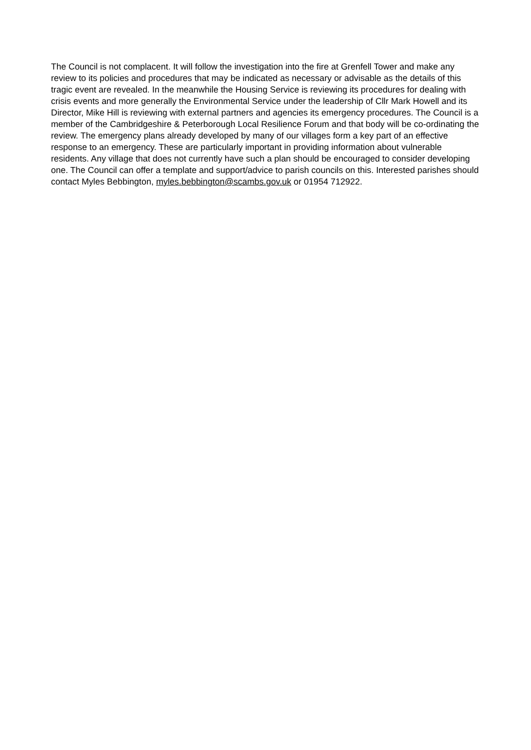The Council is not complacent. It will follow the investigation into the fire at Grenfell Tower and make any review to its policies and procedures that may be indicated as necessary or advisable as the details of this tragic event are revealed. In the meanwhile the Housing Service is reviewing its procedures for dealing with crisis events and more generally the Environmental Service under the leadership of Cllr Mark Howell and its Director, Mike Hill is reviewing with external partners and agencies its emergency procedures. The Council is a member of the Cambridgeshire & Peterborough Local Resilience Forum and that body will be co-ordinating the review. The emergency plans already developed by many of our villages form a key part of an effective response to an emergency. These are particularly important in providing information about vulnerable residents. Any village that does not currently have such a plan should be encouraged to consider developing one. The Council can offer a template and support/advice to parish councils on this. Interested parishes should contact Myles Bebbington, myles.bebbington@scambs.gov.uk or 01954 712922.